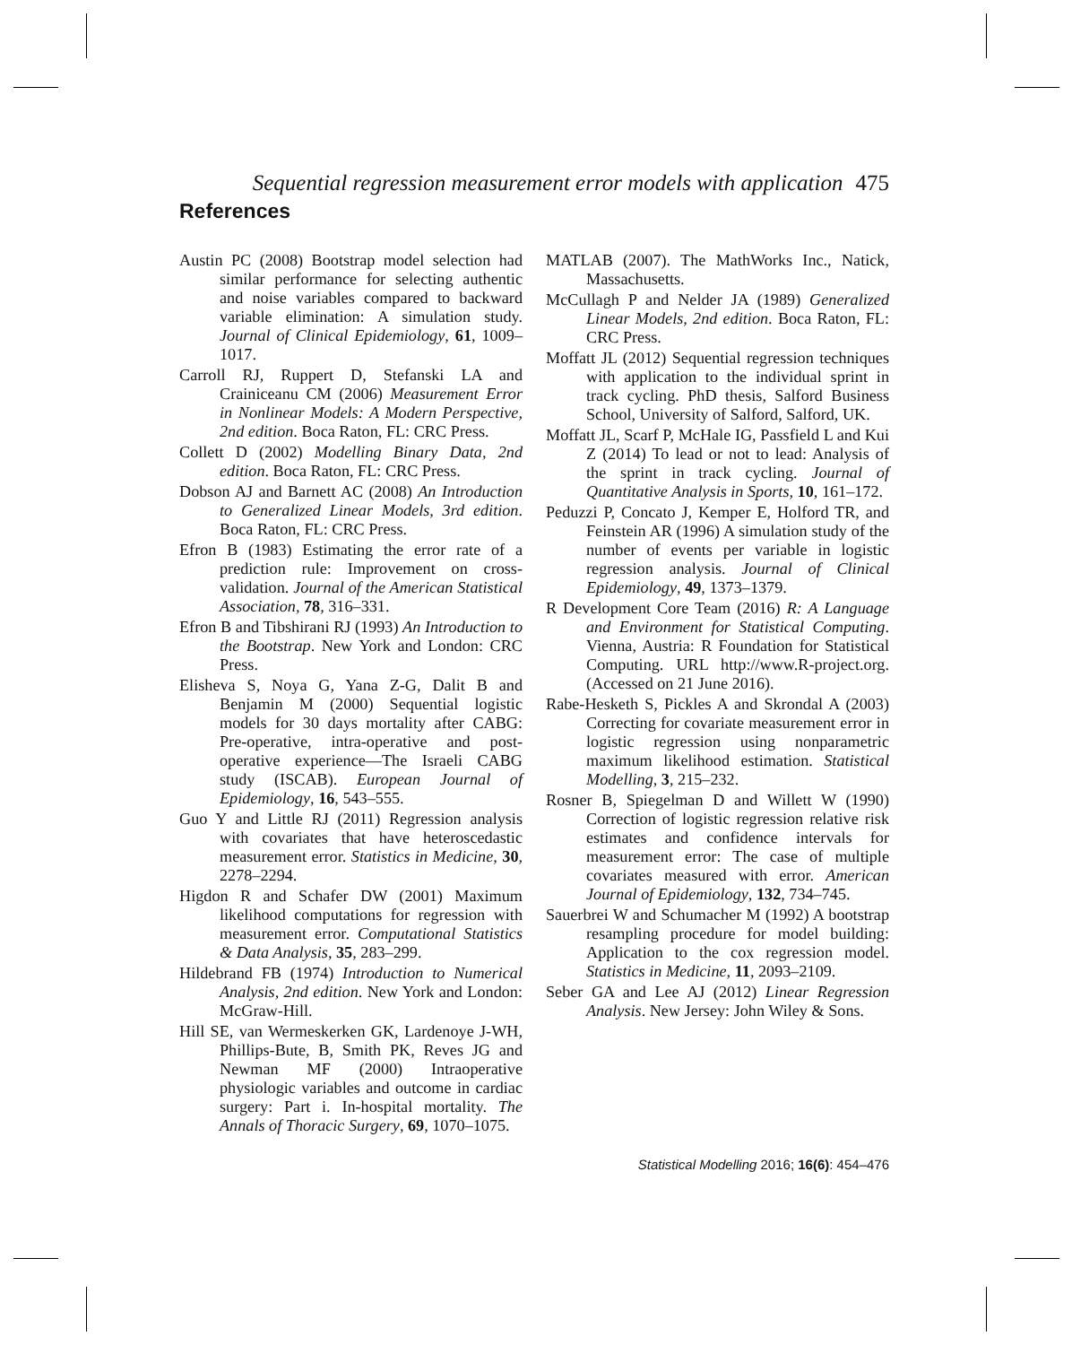Sequential regression measurement error models with application 475
References
Austin PC (2008) Bootstrap model selection had similar performance for selecting authentic and noise variables compared to backward variable elimination: A simulation study. Journal of Clinical Epidemiology, 61, 1009–1017.
Carroll RJ, Ruppert D, Stefanski LA and Crainiceanu CM (2006) Measurement Error in Nonlinear Models: A Modern Perspective, 2nd edition. Boca Raton, FL: CRC Press.
Collett D (2002) Modelling Binary Data, 2nd edition. Boca Raton, FL: CRC Press.
Dobson AJ and Barnett AC (2008) An Introduction to Generalized Linear Models, 3rd edition. Boca Raton, FL: CRC Press.
Efron B (1983) Estimating the error rate of a prediction rule: Improvement on cross-validation. Journal of the American Statistical Association, 78, 316–331.
Efron B and Tibshirani RJ (1993) An Introduction to the Bootstrap. New York and London: CRC Press.
Elisheva S, Noya G, Yana Z-G, Dalit B and Benjamin M (2000) Sequential logistic models for 30 days mortality after CABG: Pre-operative, intra-operative and post-operative experience—The Israeli CABG study (ISCAB). European Journal of Epidemiology, 16, 543–555.
Guo Y and Little RJ (2011) Regression analysis with covariates that have heteroscedastic measurement error. Statistics in Medicine, 30, 2278–2294.
Higdon R and Schafer DW (2001) Maximum likelihood computations for regression with measurement error. Computational Statistics & Data Analysis, 35, 283–299.
Hildebrand FB (1974) Introduction to Numerical Analysis, 2nd edition. New York and London: McGraw-Hill.
Hill SE, van Wermeskerken GK, Lardenoye J-WH, Phillips-Bute, B, Smith PK, Reves JG and Newman MF (2000) Intraoperative physiologic variables and outcome in cardiac surgery: Part i. In-hospital mortality. The Annals of Thoracic Surgery, 69, 1070–1075.
MATLAB (2007). The MathWorks Inc., Natick, Massachusetts.
McCullagh P and Nelder JA (1989) Generalized Linear Models, 2nd edition. Boca Raton, FL: CRC Press.
Moffatt JL (2012) Sequential regression techniques with application to the individual sprint in track cycling. PhD thesis, Salford Business School, University of Salford, Salford, UK.
Moffatt JL, Scarf P, McHale IG, Passfield L and Kui Z (2014) To lead or not to lead: Analysis of the sprint in track cycling. Journal of Quantitative Analysis in Sports, 10, 161–172.
Peduzzi P, Concato J, Kemper E, Holford TR, and Feinstein AR (1996) A simulation study of the number of events per variable in logistic regression analysis. Journal of Clinical Epidemiology, 49, 1373–1379.
R Development Core Team (2016) R: A Language and Environment for Statistical Computing. Vienna, Austria: R Foundation for Statistical Computing. URL http://www.R-project.org. (Accessed on 21 June 2016).
Rabe-Hesketh S, Pickles A and Skrondal A (2003) Correcting for covariate measurement error in logistic regression using nonparametric maximum likelihood estimation. Statistical Modelling, 3, 215–232.
Rosner B, Spiegelman D and Willett W (1990) Correction of logistic regression relative risk estimates and confidence intervals for measurement error: The case of multiple covariates measured with error. American Journal of Epidemiology, 132, 734–745.
Sauerbrei W and Schumacher M (1992) A bootstrap resampling procedure for model building: Application to the cox regression model. Statistics in Medicine, 11, 2093–2109.
Seber GA and Lee AJ (2012) Linear Regression Analysis. New Jersey: John Wiley & Sons.
Statistical Modelling 2016; 16(6): 454–476